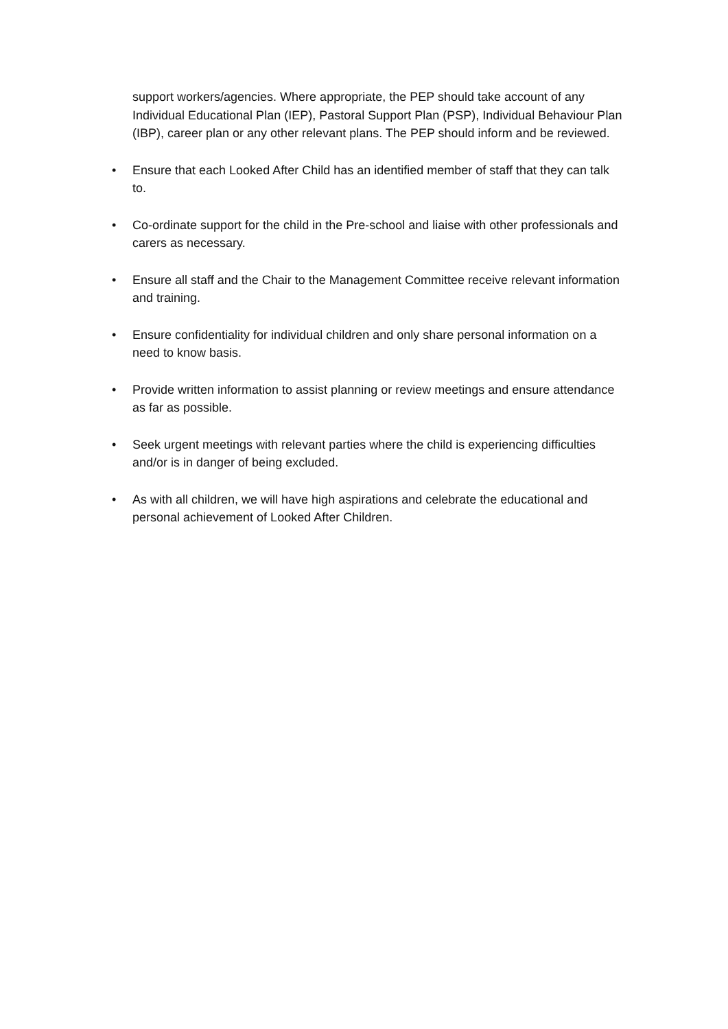support workers/agencies. Where appropriate, the PEP should take account of any Individual Educational Plan (IEP), Pastoral Support Plan (PSP), Individual Behaviour Plan (IBP), career plan or any other relevant plans. The PEP should inform and be reviewed.
• Ensure that each Looked After Child has an identified member of staff that they can talk to.
• Co-ordinate support for the child in the Pre-school and liaise with other professionals and carers as necessary.
• Ensure all staff and the Chair to the Management Committee receive relevant information and training.
• Ensure confidentiality for individual children and only share personal information on a need to know basis.
• Provide written information to assist planning or review meetings and ensure attendance as far as possible.
• Seek urgent meetings with relevant parties where the child is experiencing difficulties and/or is in danger of being excluded.
• As with all children, we will have high aspirations and celebrate the educational and personal achievement of Looked After Children.